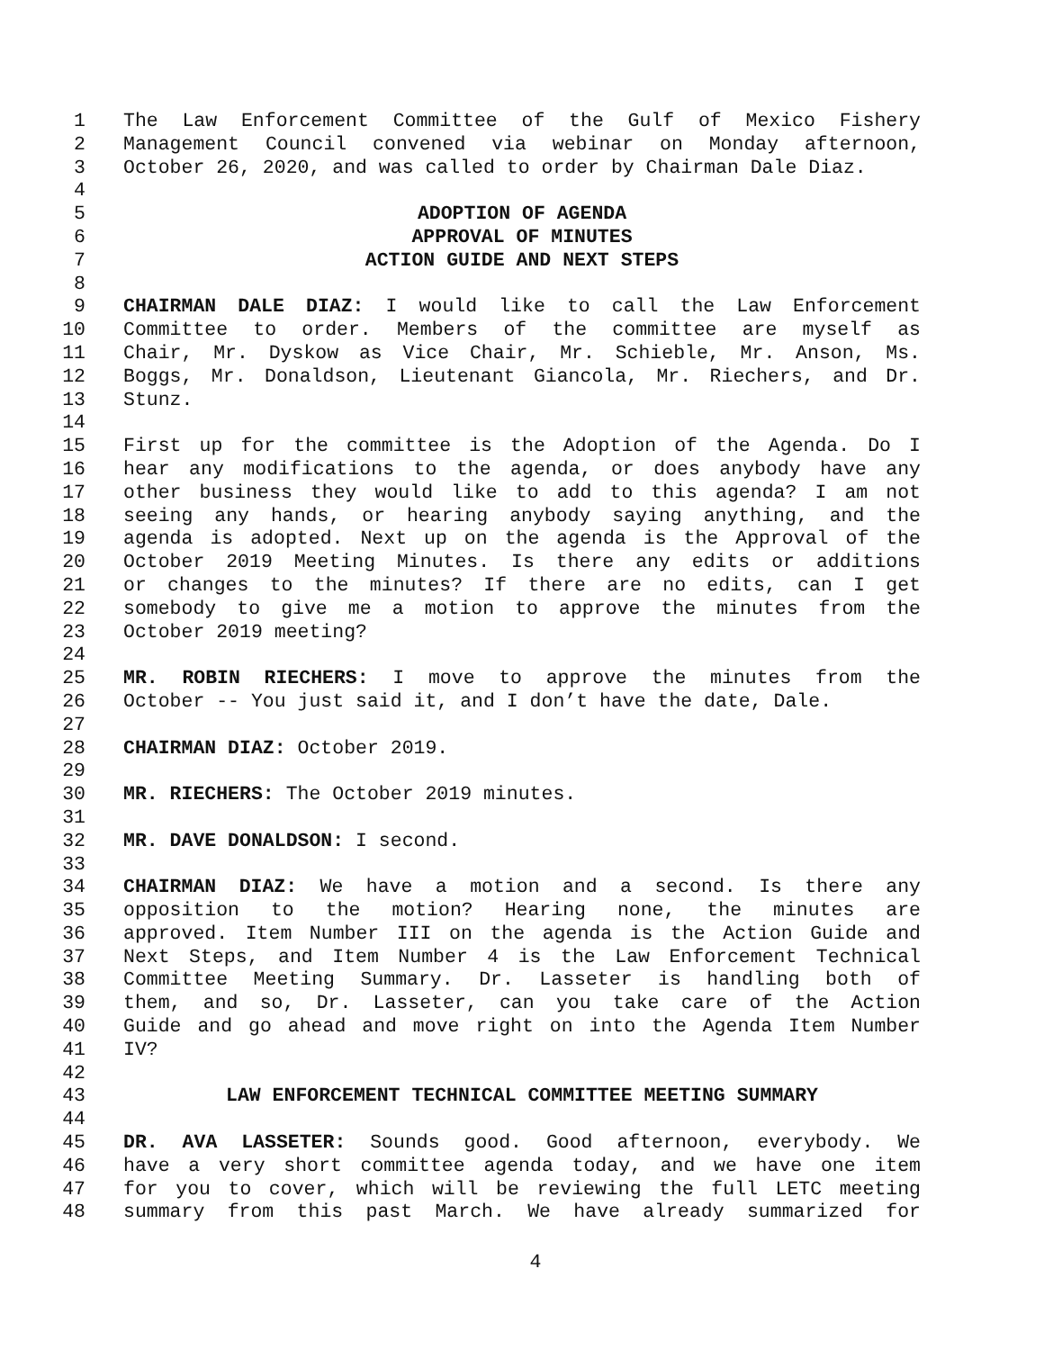1 The Law Enforcement Committee of the Gulf of Mexico Fishery
2 Management Council convened via webinar on Monday afternoon,
3 October 26, 2020, and was called to order by Chairman Dale Diaz.
4
5 ADOPTION OF AGENDA
6 APPROVAL OF MINUTES
7 ACTION GUIDE AND NEXT STEPS
8
9 CHAIRMAN DALE DIAZ: I would like to call the Law Enforcement
10 Committee to order. Members of the committee are myself as
11 Chair, Mr. Dyskow as Vice Chair, Mr. Schieble, Mr. Anson, Ms.
12 Boggs, Mr. Donaldson, Lieutenant Giancola, Mr. Riechers, and Dr.
13 Stunz.
14
15 First up for the committee is the Adoption of the Agenda. Do I
16 hear any modifications to the agenda, or does anybody have any
17 other business they would like to add to this agenda? I am not
18 seeing any hands, or hearing anybody saying anything, and the
19 agenda is adopted. Next up on the agenda is the Approval of the
20 October 2019 Meeting Minutes. Is there any edits or additions
21 or changes to the minutes? If there are no edits, can I get
22 somebody to give me a motion to approve the minutes from the
23 October 2019 meeting?
24
25 MR. ROBIN RIECHERS: I move to approve the minutes from the
26 October -- You just said it, and I don’t have the date, Dale.
27
28 CHAIRMAN DIAZ: October 2019.
29
30 MR. RIECHERS: The October 2019 minutes.
31
32 MR. DAVE DONALDSON: I second.
33
34 CHAIRMAN DIAZ: We have a motion and a second. Is there any
35 opposition to the motion? Hearing none, the minutes are
36 approved. Item Number III on the agenda is the Action Guide and
37 Next Steps, and Item Number 4 is the Law Enforcement Technical
38 Committee Meeting Summary. Dr. Lasseter is handling both of
39 them, and so, Dr. Lasseter, can you take care of the Action
40 Guide and go ahead and move right on into the Agenda Item Number
41 IV?
42
43 LAW ENFORCEMENT TECHNICAL COMMITTEE MEETING SUMMARY
44
45 DR. AVA LASSETER: Sounds good. Good afternoon, everybody. We
46 have a very short committee agenda today, and we have one item
47 for you to cover, which will be reviewing the full LETC meeting
48 summary from this past March. We have already summarized for
4